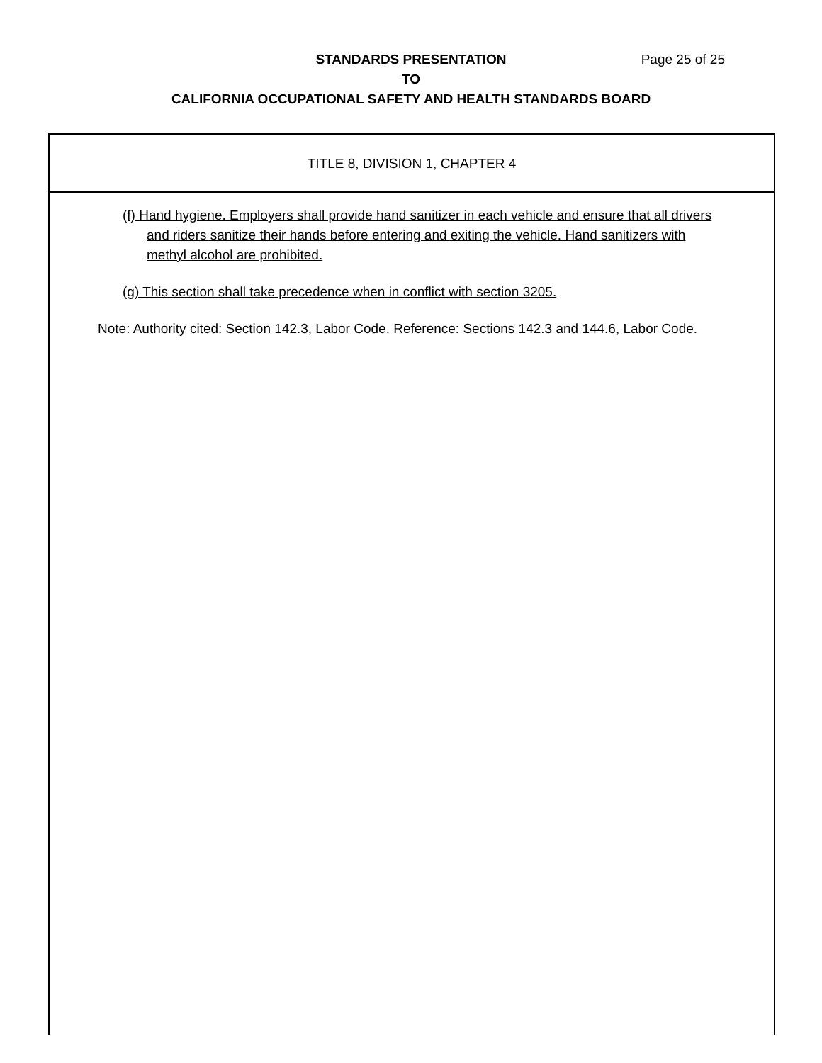Page 25 of 25 STANDARDS PRESENTATION
TO
CALIFORNIA OCCUPATIONAL SAFETY AND HEALTH STANDARDS BOARD
TITLE 8, DIVISION 1, CHAPTER 4
(f) Hand hygiene. Employers shall provide hand sanitizer in each vehicle and ensure that all drivers and riders sanitize their hands before entering and exiting the vehicle. Hand sanitizers with methyl alcohol are prohibited.
(g) This section shall take precedence when in conflict with section 3205.
Note: Authority cited: Section 142.3, Labor Code. Reference: Sections 142.3 and 144.6, Labor Code.